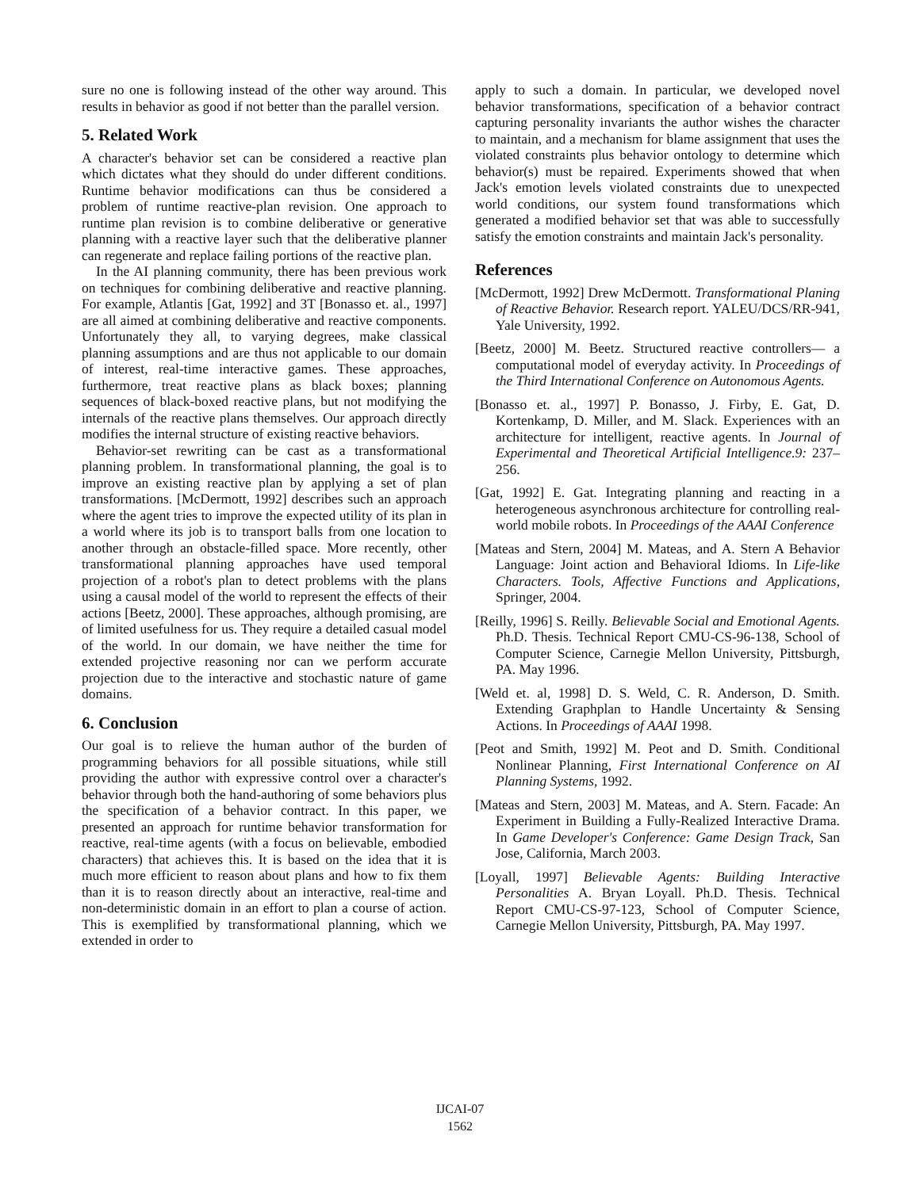sure no one is following instead of the other way around. This results in behavior as good if not better than the parallel version.
5. Related Work
A character's behavior set can be considered a reactive plan which dictates what they should do under different conditions. Runtime behavior modifications can thus be considered a problem of runtime reactive-plan revision. One approach to runtime plan revision is to combine deliberative or generative planning with a reactive layer such that the deliberative planner can regenerate and replace failing portions of the reactive plan.
In the AI planning community, there has been previous work on techniques for combining deliberative and reactive planning. For example, Atlantis [Gat, 1992] and 3T [Bonasso et. al., 1997] are all aimed at combining deliberative and reactive components. Unfortunately they all, to varying degrees, make classical planning assumptions and are thus not applicable to our domain of interest, real-time interactive games. These approaches, furthermore, treat reactive plans as black boxes; planning sequences of black-boxed reactive plans, but not modifying the internals of the reactive plans themselves. Our approach directly modifies the internal structure of existing reactive behaviors.
Behavior-set rewriting can be cast as a transformational planning problem. In transformational planning, the goal is to improve an existing reactive plan by applying a set of plan transformations. [McDermott, 1992] describes such an approach where the agent tries to improve the expected utility of its plan in a world where its job is to transport balls from one location to another through an obstacle-filled space. More recently, other transformational planning approaches have used temporal projection of a robot's plan to detect problems with the plans using a causal model of the world to represent the effects of their actions [Beetz, 2000]. These approaches, although promising, are of limited usefulness for us. They require a detailed casual model of the world. In our domain, we have neither the time for extended projective reasoning nor can we perform accurate projection due to the interactive and stochastic nature of game domains.
6. Conclusion
Our goal is to relieve the human author of the burden of programming behaviors for all possible situations, while still providing the author with expressive control over a character's behavior through both the hand-authoring of some behaviors plus the specification of a behavior contract. In this paper, we presented an approach for runtime behavior transformation for reactive, real-time agents (with a focus on believable, embodied characters) that achieves this. It is based on the idea that it is much more efficient to reason about plans and how to fix them than it is to reason directly about an interactive, real-time and non-deterministic domain in an effort to plan a course of action. This is exemplified by transformational planning, which we extended in order to
apply to such a domain. In particular, we developed novel behavior transformations, specification of a behavior contract capturing personality invariants the author wishes the character to maintain, and a mechanism for blame assignment that uses the violated constraints plus behavior ontology to determine which behavior(s) must be repaired. Experiments showed that when Jack's emotion levels violated constraints due to unexpected world conditions, our system found transformations which generated a modified behavior set that was able to successfully satisfy the emotion constraints and maintain Jack's personality.
References
[McDermott, 1992] Drew McDermott. Transformational Planing of Reactive Behavior. Research report. YALEU/DCS/RR-941, Yale University, 1992.
[Beetz, 2000] M. Beetz. Structured reactive controllers— a computational model of everyday activity. In Proceedings of the Third International Conference on Autonomous Agents.
[Bonasso et. al., 1997] P. Bonasso, J. Firby, E. Gat, D. Kortenkamp, D. Miller, and M. Slack. Experiences with an architecture for intelligent, reactive agents. In Journal of Experimental and Theoretical Artificial Intelligence.9: 237–256.
[Gat, 1992] E. Gat. Integrating planning and reacting in a heterogeneous asynchronous architecture for controlling real-world mobile robots. In Proceedings of the AAAI Conference
[Mateas and Stern, 2004] M. Mateas, and A. Stern A Behavior Language: Joint action and Behavioral Idioms. In Life-like Characters. Tools, Affective Functions and Applications, Springer, 2004.
[Reilly, 1996] S. Reilly. Believable Social and Emotional Agents. Ph.D. Thesis. Technical Report CMU-CS-96-138, School of Computer Science, Carnegie Mellon University, Pittsburgh, PA. May 1996.
[Weld et. al, 1998] D. S. Weld, C. R. Anderson, D. Smith. Extending Graphplan to Handle Uncertainty & Sensing Actions. In Proceedings of AAAI 1998.
[Peot and Smith, 1992] M. Peot and D. Smith. Conditional Nonlinear Planning, First International Conference on AI Planning Systems, 1992.
[Mateas and Stern, 2003] M. Mateas, and A. Stern. Facade: An Experiment in Building a Fully-Realized Interactive Drama. In Game Developer's Conference: Game Design Track, San Jose, California, March 2003.
[Loyall, 1997] Believable Agents: Building Interactive Personalities A. Bryan Loyall. Ph.D. Thesis. Technical Report CMU-CS-97-123, School of Computer Science, Carnegie Mellon University, Pittsburgh, PA. May 1997.
IJCAI-07
1562